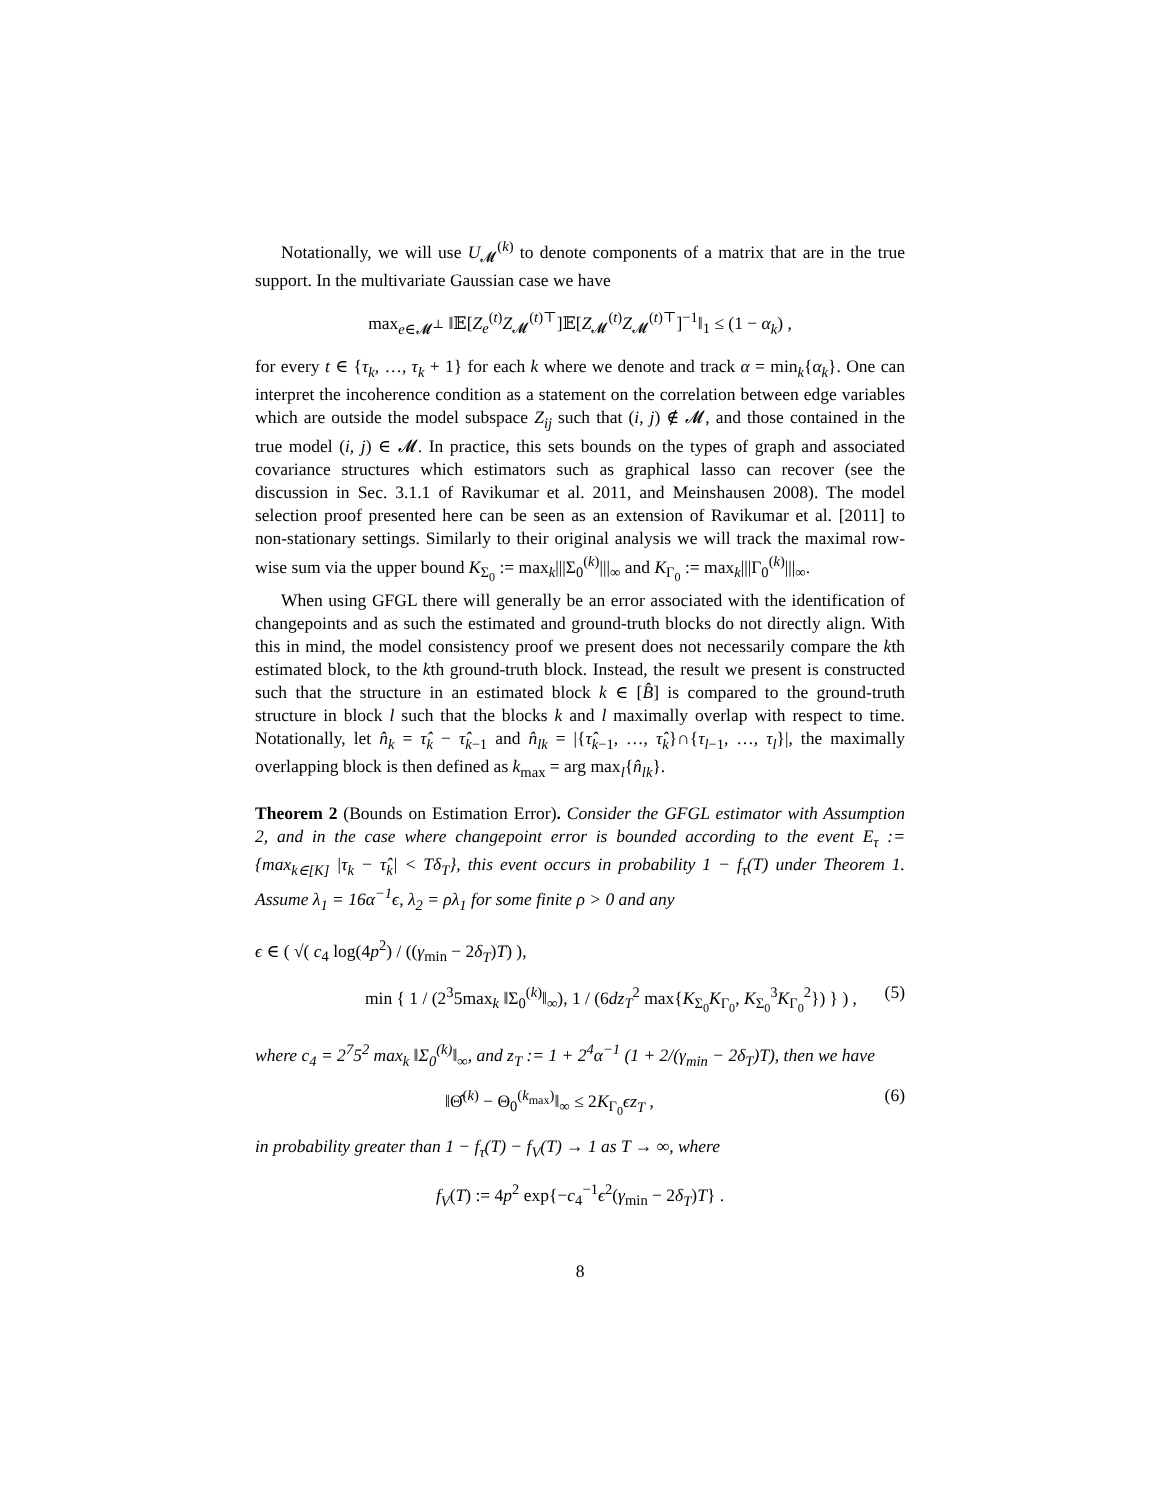Notationally, we will use U<sub>𝓜</sub><sup>(k)</sup> to denote components of a matrix that are in the true support. In the multivariate Gaussian case we have
max<sub>e∈𝓜<sup>⊥</sup></sub> ‖𝔼[Z<sub>e</sub><sup>(t)</sup>Z<sub>𝓜</sub><sup>(t)⊤</sup>]𝔼[Z<sub>𝓜</sub><sup>(t)</sup>Z<sub>𝓜</sub><sup>(t)⊤</sup>]<sup>−1</sup>‖<sub>1</sub> ≤ (1 − α<sub>k</sub>) ,
for every t ∈ {τ<sub>k</sub>, …, τ<sub>k</sub> + 1} for each k where we denote and track α = min<sub>k</sub>{α<sub>k</sub>}. One can interpret the incoherence condition as a statement on the correlation between edge variables which are outside the model subspace Z<sub>ij</sub> such that (i, j) ∉ 𝓜, and those contained in the true model (i, j) ∈ 𝓜. In practice, this sets bounds on the types of graph and associated covariance structures which estimators such as graphical lasso can recover (see the discussion in Sec. 3.1.1 of Ravikumar et al. 2011, and Meinshausen 2008). The model selection proof presented here can be seen as an extension of Ravikumar et al. [2011] to non-stationary settings. Similarly to their original analysis we will track the maximal row-wise sum via the upper bound K<sub>Σ<sub>0</sub></sub> := max<sub>k</sub>|||Σ<sub>0</sub><sup>(k)</sup>|||<sub>∞</sub> and K<sub>Γ<sub>0</sub></sub> := max<sub>k</sub>|||Γ<sub>0</sub><sup>(k)</sup>|||<sub>∞</sub>.
When using GFGL there will generally be an error associated with the identification of changepoints and as such the estimated and ground-truth blocks do not directly align. With this in mind, the model consistency proof we present does not necessarily compare the kth estimated block, to the kth ground-truth block. Instead, the result we present is constructed such that the structure in an estimated block k ∈ [B̂] is compared to the ground-truth structure in block l such that the blocks k and l maximally overlap with respect to time. Notationally, let n̂<sub>k</sub> = τ̂<sub>k</sub> − τ̂<sub>k−1</sub> and n̂<sub>lk</sub> = |{τ̂<sub>k−1</sub>, …, τ̂<sub>k</sub>}∩{τ<sub>l−1</sub>, …, τ<sub>l</sub>}|, the maximally overlapping block is then defined as k<sub>max</sub> = arg max<sub>l</sub>{n̂<sub>lk</sub>}.
Theorem 2 (Bounds on Estimation Error). Consider the GFGL estimator with Assumption 2, and in the case where changepoint error is bounded according to the event E<sub>τ</sub> := {max<sub>k∈[K]</sub> |τ<sub>k</sub> − τ̂<sub>k</sub>| < Tδ<sub>T</sub>}, this event occurs in probability 1 − f<sub>τ</sub>(T) under Theorem 1. Assume λ<sub>1</sub> = 16α<sup>−1</sup>ϵ, λ<sub>2</sub> = ρλ<sub>1</sub> for some finite ρ > 0 and any
ϵ ∈ ( √( c<sub>4</sub> log(4p<sup>2</sup>) / ((γ<sub>min</sub> − 2δ<sub>T</sub>)T) ),
min { 1 / (2<sup>3</sup>5max<sub>k</sub> ‖Σ<sub>0</sub><sup>(k)</sup>‖<sub>∞</sub>), 1 / (6dz<sub>T</sub><sup>2</sup> max{K<sub>Σ<sub>0</sub></sub>K<sub>Γ<sub>0</sub></sub>, K<sub>Σ<sub>0</sub></sub><sup>3</sup>K<sub>Γ<sub>0</sub></sub><sup>2</sup>}) } ) , (5)
where c<sub>4</sub> = 2<sup>7</sup>5<sup>2</sup> max<sub>k</sub> ‖Σ<sub>0</sub><sup>(k)</sup>‖<sub>∞</sub>, and z<sub>T</sub> := 1 + 2<sup>4</sup>α<sup>−1</sup> (1 + 2/(γ<sub>min</sub> − 2δ<sub>T</sub>)T), then we have
‖Θ̂<sup>(k)</sup> − Θ<sub>0</sub><sup>(k<sub>max</sub>)</sup>‖<sub>∞</sub> ≤ 2K<sub>Γ<sub>0</sub></sub>ϵz<sub>T</sub> , (6)
in probability greater than 1 − f<sub>τ</sub>(T) − f<sub>V</sub>(T) → 1 as T → ∞, where
f<sub>V</sub>(T) := 4p<sup>2</sup> exp{−c<sub>4</sub><sup>−1</sup>ϵ<sup>2</sup>(γ<sub>min</sub> − 2δ<sub>T</sub>)T} .
8